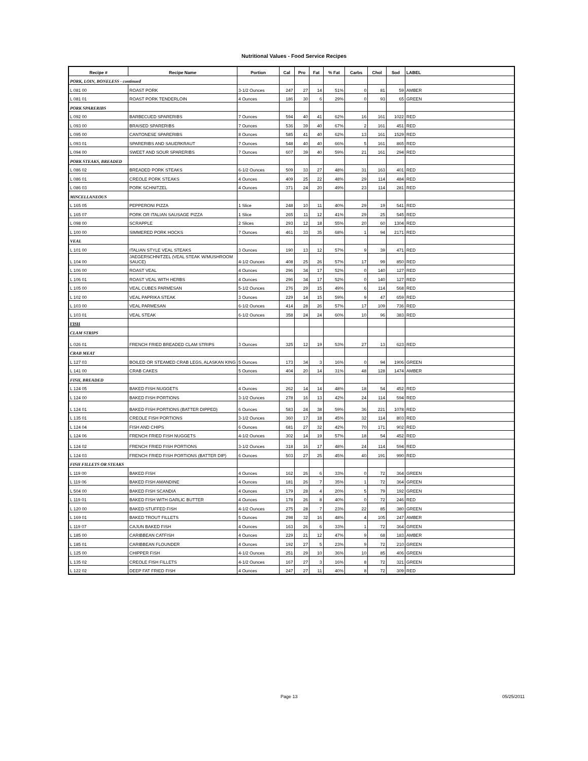Nutritional Values - Food Service Recipes
| Recipe # | Recipe Name | Portion | Cal | Pro | Fat | % Fat | Carbs | Chol | Sod | LABEL |
| --- | --- | --- | --- | --- | --- | --- | --- | --- | --- | --- |
| PORK, LOIN, BONELESS - continued | | | | | | | | | | |
| L 081 00 | ROAST PORK | 3-1/2 Ounces | 247 | 27 | 14 | 51% | 0 | 81 | 59 | AMBER |
| L 081 01 | ROAST PORK TENDERLOIN | 4 Ounces | 186 | 30 | 6 | 29% | 0 | 93 | 65 | GREEN |
| PORK SPARERIBS | | | | | | | | | | |
| L 092 00 | BARBECUED SPARERIBS | 7 Ounces | 594 | 40 | 41 | 62% | 16 | 161 | 1022 | RED |
| L 093 00 | BRAISED SPARERIBS | 7 Ounces | 536 | 39 | 40 | 67% | 2 | 161 | 451 | RED |
| L 095 00 | CANTONESE SPARERIBS | 8 Ounces | 585 | 41 | 40 | 62% | 13 | 161 | 1529 | RED |
| L 093 01 | SPARERIBS AND SAUERKRAUT | 7 Ounces | 548 | 40 | 40 | 66% | 5 | 161 | 865 | RED |
| L 094 00 | SWEET AND SOUR SPARERIBS | 7 Ounces | 607 | 39 | 40 | 59% | 21 | 161 | 294 | RED |
| PORK STEAKS, BREADED | | | | | | | | | | |
| L 086 02 | BREADED PORK STEAKS | 6-1/2 Ounces | 509 | 33 | 27 | 48% | 31 | 163 | 401 | RED |
| L 086 01 | CREOLE PORK STEAKS | 4 Ounces | 409 | 25 | 22 | 48% | 29 | 114 | 484 | RED |
| L 086 03 | PORK SCHNITZEL | 4 Ounces | 371 | 24 | 20 | 49% | 23 | 114 | 281 | RED |
| MISCELLANEOUS | | | | | | | | | | |
| L 165 05 | PEPPERONI PIZZA | 1 Slice | 248 | 10 | 11 | 40% | 29 | 19 | 541 | RED |
| L 165 07 | PORK OR ITALIAN SAUSAGE PIZZA | 1 Slice | 265 | 11 | 12 | 41% | 29 | 25 | 545 | RED |
| L 098 00 | SCRAPPLE | 2 Slices | 293 | 12 | 18 | 55% | 20 | 60 | 1304 | RED |
| L 100 00 | SIMMERED PORK HOCKS | 7 Ounces | 461 | 33 | 35 | 68% | 1 | 94 | 2171 | RED |
| VEAL | | | | | | | | | | |
| L 101 00 | ITALIAN STYLE VEAL STEAKS | 3 Ounces | 190 | 13 | 12 | 57% | 9 | 39 | 471 | RED |
| L 104 00 | JAEGERSCHNITZEL (VEAL STEAK W/MUSHROOM SAUCE) | 4-1/2 Ounces | 408 | 25 | 26 | 57% | 17 | 99 | 850 | RED |
| L 106 00 | ROAST VEAL | 4 Ounces | 296 | 34 | 17 | 52% | 0 | 140 | 127 | RED |
| L 106 01 | ROAST VEAL WITH HERBS | 4 Ounces | 296 | 34 | 17 | 52% | 0 | 140 | 127 | RED |
| L 105 00 | VEAL CUBES PARMESAN | 5-1/2 Ounces | 276 | 29 | 15 | 49% | 6 | 114 | 568 | RED |
| L 102 00 | VEAL PAPRIKA STEAK | 3 Ounces | 229 | 14 | 15 | 59% | 9 | 47 | 659 | RED |
| L 103 00 | VEAL PARMESAN | 6-1/2 Ounces | 414 | 28 | 26 | 57% | 17 | 109 | 736 | RED |
| L 103 01 | VEAL STEAK | 6-1/2 Ounces | 358 | 24 | 24 | 60% | 10 | 96 | 383 | RED |
| FISH | | | | | | | | | | |
| CLAM STRIPS | | | | | | | | | | |
| L 026 01 | FRENCH FRIED BREADED CLAM STRIPS | 3 Ounces | 325 | 12 | 19 | 53% | 27 | 13 | 623 | RED |
| CRAB MEAT | | | | | | | | | | |
| L 127 03 | BOILED OR STEAMED CRAB LEGS, ALASKAN KING | 5 Ounces | 173 | 34 | 3 | 16% | 0 | 94 | 1906 | GREEN |
| L 141 00 | CRAB CAKES | 5 Ounces | 404 | 20 | 14 | 31% | 48 | 128 | 1474 | AMBER |
| FISH, BREADED | | | | | | | | | | |
| L 124 05 | BAKED FISH NUGGETS | 4 Ounces | 262 | 14 | 14 | 48% | 18 | 54 | 452 | RED |
| L 124 00 | BAKED FISH PORTIONS | 3-1/2 Ounces | 278 | 16 | 13 | 42% | 24 | 114 | 594 | RED |
| L 124 01 | BAKED FISH PORTIONS (BATTER DIPPED) | 6 Ounces | 583 | 24 | 38 | 59% | 36 | 221 | 1078 | RED |
| L 135 01 | CREOLE FISH PORTIONS | 3-1/2 Ounces | 360 | 17 | 18 | 45% | 32 | 114 | 803 | RED |
| L 124 04 | FISH AND CHIPS | 6 Ounces | 681 | 27 | 32 | 42% | 70 | 171 | 902 | RED |
| L 124 06 | FRENCH FRIED FISH NUGGETS | 4-1/2 Ounces | 302 | 14 | 19 | 57% | 18 | 54 | 452 | RED |
| L 124 02 | FRENCH FRIED FISH PORTIONS | 3-1/2 Ounces | 318 | 16 | 17 | 48% | 24 | 114 | 594 | RED |
| L 124 03 | FRENCH FRIED FISH PORTIONS (BATTER DIP) | 6 Ounces | 503 | 27 | 25 | 45% | 40 | 191 | 990 | RED |
| FISH FILLETS OR STEAKS | | | | | | | | | | |
| L 119 00 | BAKED FISH | 4 Ounces | 162 | 26 | 6 | 33% | 0 | 72 | 364 | GREEN |
| L 119 06 | BAKED FISH AMANDINE | 4 Ounces | 181 | 26 | 7 | 35% | 1 | 72 | 364 | GREEN |
| L 504 00 | BAKED FISH SCANDIA | 4 Ounces | 179 | 28 | 4 | 20% | 5 | 79 | 192 | GREEN |
| L 119 01 | BAKED FISH WITH GARLIC BUTTER | 4 Ounces | 178 | 26 | 8 | 40% | 0 | 72 | 246 | RED |
| L 120 00 | BAKED STUFFED FISH | 4-1/2 Ounces | 275 | 28 | 7 | 23% | 22 | 85 | 380 | GREEN |
| L 169 01 | BAKED TROUT FILLETS | 5 Ounces | 298 | 32 | 16 | 48% | 4 | 105 | 247 | AMBER |
| L 119 07 | CAJUN BAKED FISH | 4 Ounces | 163 | 26 | 6 | 33% | 1 | 72 | 364 | GREEN |
| L 185 00 | CARIBBEAN CATFISH | 4 Ounces | 229 | 21 | 12 | 47% | 9 | 68 | 183 | AMBER |
| L 185 01 | CARIBBEAN FLOUNDER | 4 Ounces | 192 | 27 | 5 | 23% | 9 | 72 | 210 | GREEN |
| L 125 00 | CHIPPER FISH | 4-1/2 Ounces | 251 | 29 | 10 | 36% | 10 | 85 | 406 | GREEN |
| L 135 02 | CREOLE FISH FILLETS | 4-1/2 Ounces | 167 | 27 | 3 | 16% | 8 | 72 | 321 | GREEN |
| L 122 02 | DEEP FAT FRIED FISH | 4 Ounces | 247 | 27 | 11 | 40% | 8 | 72 | 309 | RED |
Page 13 05/25/2011